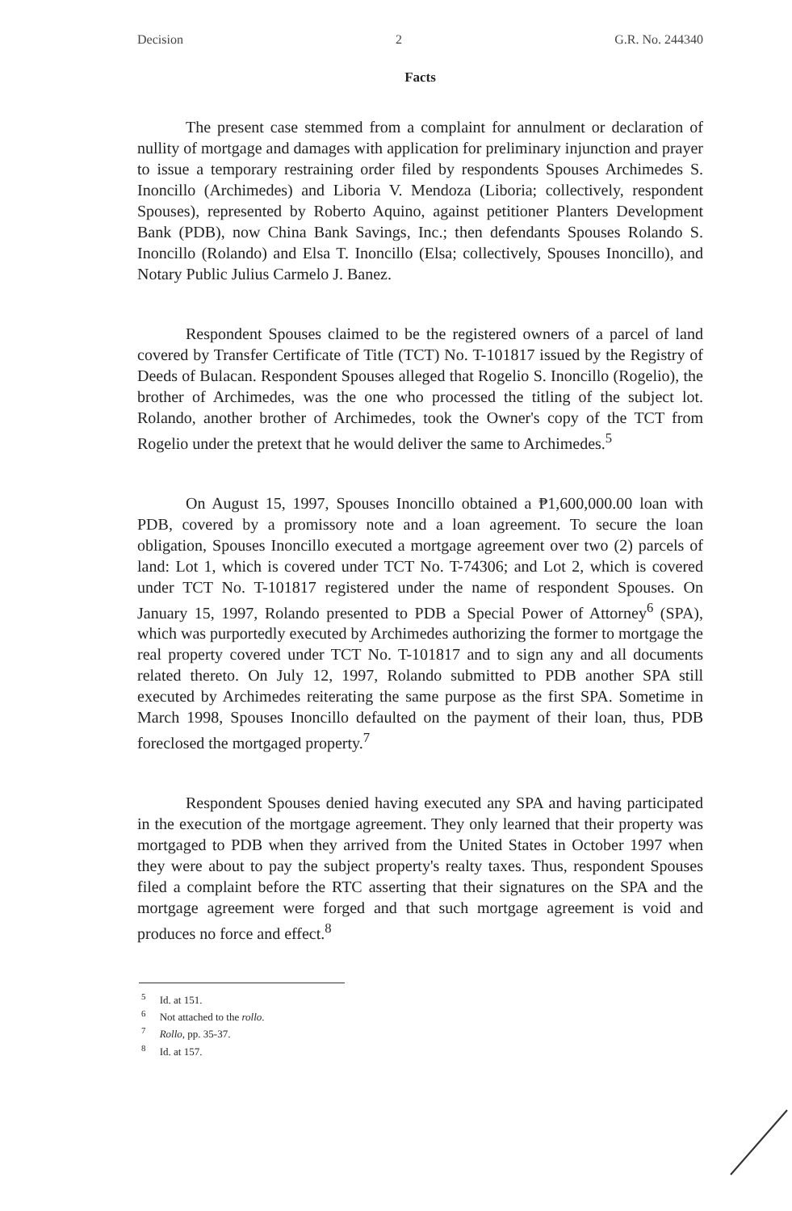Decision 2 G.R. No. 244340
Facts
The present case stemmed from a complaint for annulment or declaration of nullity of mortgage and damages with application for preliminary injunction and prayer to issue a temporary restraining order filed by respondents Spouses Archimedes S. Inoncillo (Archimedes) and Liboria V. Mendoza (Liboria; collectively, respondent Spouses), represented by Roberto Aquino, against petitioner Planters Development Bank (PDB), now China Bank Savings, Inc.; then defendants Spouses Rolando S. Inoncillo (Rolando) and Elsa T. Inoncillo (Elsa; collectively, Spouses Inoncillo), and Notary Public Julius Carmelo J. Banez.
Respondent Spouses claimed to be the registered owners of a parcel of land covered by Transfer Certificate of Title (TCT) No. T-101817 issued by the Registry of Deeds of Bulacan. Respondent Spouses alleged that Rogelio S. Inoncillo (Rogelio), the brother of Archimedes, was the one who processed the titling of the subject lot. Rolando, another brother of Archimedes, took the Owner's copy of the TCT from Rogelio under the pretext that he would deliver the same to Archimedes.<sup>5</sup>
On August 15, 1997, Spouses Inoncillo obtained a ₱1,600,000.00 loan with PDB, covered by a promissory note and a loan agreement. To secure the loan obligation, Spouses Inoncillo executed a mortgage agreement over two (2) parcels of land: Lot 1, which is covered under TCT No. T-74306; and Lot 2, which is covered under TCT No. T-101817 registered under the name of respondent Spouses. On January 15, 1997, Rolando presented to PDB a Special Power of Attorney<sup>6</sup> (SPA), which was purportedly executed by Archimedes authorizing the former to mortgage the real property covered under TCT No. T-101817 and to sign any and all documents related thereto. On July 12, 1997, Rolando submitted to PDB another SPA still executed by Archimedes reiterating the same purpose as the first SPA. Sometime in March 1998, Spouses Inoncillo defaulted on the payment of their loan, thus, PDB foreclosed the mortgaged property.<sup>7</sup>
Respondent Spouses denied having executed any SPA and having participated in the execution of the mortgage agreement. They only learned that their property was mortgaged to PDB when they arrived from the United States in October 1997 when they were about to pay the subject property's realty taxes. Thus, respondent Spouses filed a complaint before the RTC asserting that their signatures on the SPA and the mortgage agreement were forged and that such mortgage agreement is void and produces no force and effect.<sup>8</sup>
<sup>5</sup> Id. at 151.
<sup>6</sup> Not attached to the rollo.
<sup>7</sup> Rollo, pp. 35-37.
<sup>8</sup> Id. at 157.